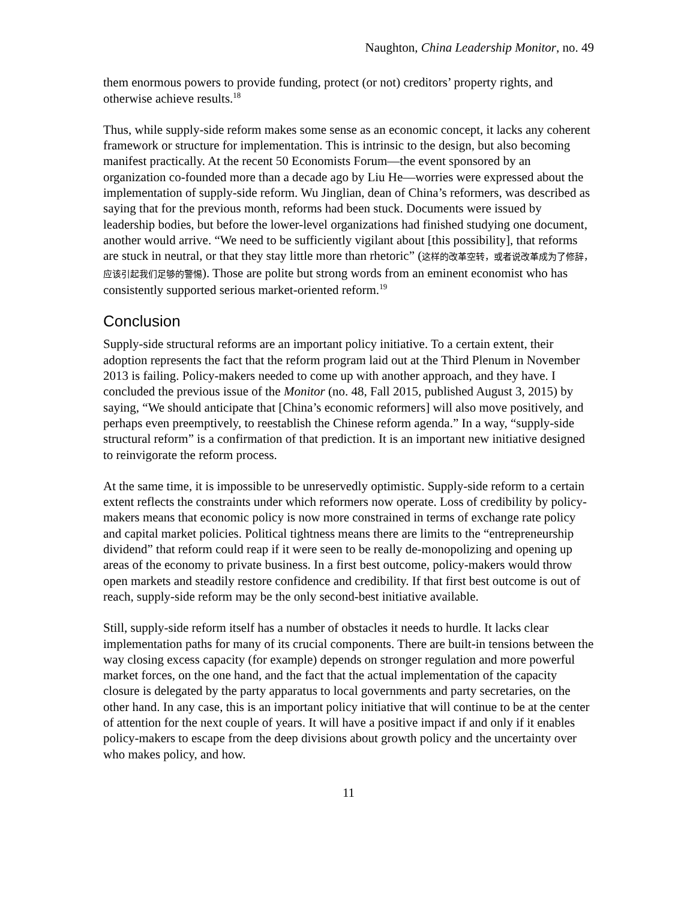Naughton, China Leadership Monitor, no. 49
them enormous powers to provide funding, protect (or not) creditors’ property rights, and otherwise achieve results.<sup>18</sup>
Thus, while supply-side reform makes some sense as an economic concept, it lacks any coherent framework or structure for implementation. This is intrinsic to the design, but also becoming manifest practically. At the recent 50 Economists Forum—the event sponsored by an organization co-founded more than a decade ago by Liu He—worries were expressed about the implementation of supply-side reform. Wu Jinglian, dean of China’s reformers, was described as saying that for the previous month, reforms had been stuck. Documents were issued by leadership bodies, but before the lower-level organizations had finished studying one document, another would arrive. “We need to be sufficiently vigilant about [this possibility], that reforms are stuck in neutral, or that they stay little more than rhetoric” (这样的改革空转，或者说改革成为了修辞，应该引起我们足够的警惕). Those are polite but strong words from an eminent economist who has consistently supported serious market-oriented reform.<sup>19</sup>
Conclusion
Supply-side structural reforms are an important policy initiative. To a certain extent, their adoption represents the fact that the reform program laid out at the Third Plenum in November 2013 is failing. Policy-makers needed to come up with another approach, and they have. I concluded the previous issue of the Monitor (no. 48, Fall 2015, published August 3, 2015) by saying, “We should anticipate that [China’s economic reformers] will also move positively, and perhaps even preemptively, to reestablish the Chinese reform agenda.” In a way, “supply-side structural reform” is a confirmation of that prediction. It is an important new initiative designed to reinvigorate the reform process.
At the same time, it is impossible to be unreservedly optimistic. Supply-side reform to a certain extent reflects the constraints under which reformers now operate. Loss of credibility by policy-makers means that economic policy is now more constrained in terms of exchange rate policy and capital market policies. Political tightness means there are limits to the “entrepreneurship dividend” that reform could reap if it were seen to be really de-monopolizing and opening up areas of the economy to private business. In a first best outcome, policy-makers would throw open markets and steadily restore confidence and credibility. If that first best outcome is out of reach, supply-side reform may be the only second-best initiative available.
Still, supply-side reform itself has a number of obstacles it needs to hurdle. It lacks clear implementation paths for many of its crucial components. There are built-in tensions between the way closing excess capacity (for example) depends on stronger regulation and more powerful market forces, on the one hand, and the fact that the actual implementation of the capacity closure is delegated by the party apparatus to local governments and party secretaries, on the other hand. In any case, this is an important policy initiative that will continue to be at the center of attention for the next couple of years. It will have a positive impact if and only if it enables policy-makers to escape from the deep divisions about growth policy and the uncertainty over who makes policy, and how.
11